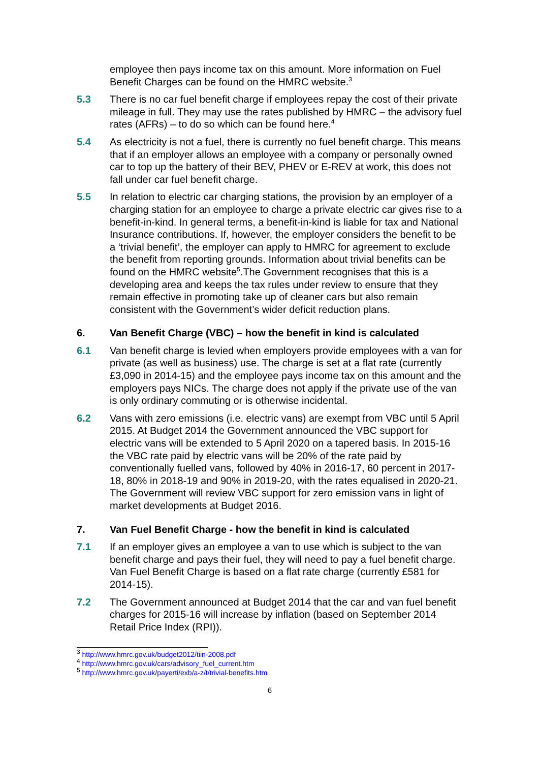employee then pays income tax on this amount. More information on Fuel Benefit Charges can be found on the HMRC website.<sup>3</sup>
5.3 There is no car fuel benefit charge if employees repay the cost of their private mileage in full. They may use the rates published by HMRC – the advisory fuel rates (AFRs) – to do so which can be found here.<sup>4</sup>
5.4 As electricity is not a fuel, there is currently no fuel benefit charge. This means that if an employer allows an employee with a company or personally owned car to top up the battery of their BEV, PHEV or E-REV at work, this does not fall under car fuel benefit charge.
5.5 In relation to electric car charging stations, the provision by an employer of a charging station for an employee to charge a private electric car gives rise to a benefit-in-kind. In general terms, a benefit-in-kind is liable for tax and National Insurance contributions. If, however, the employer considers the benefit to be a ‘trivial benefit’, the employer can apply to HMRC for agreement to exclude the benefit from reporting grounds. Information about trivial benefits can be found on the HMRC website<sup>5</sup>.The Government recognises that this is a developing area and keeps the tax rules under review to ensure that they remain effective in promoting take up of cleaner cars but also remain consistent with the Government’s wider deficit reduction plans.
6. Van Benefit Charge (VBC) – how the benefit in kind is calculated
6.1 Van benefit charge is levied when employers provide employees with a van for private (as well as business) use. The charge is set at a flat rate (currently £3,090 in 2014-15) and the employee pays income tax on this amount and the employers pays NICs. The charge does not apply if the private use of the van is only ordinary commuting or is otherwise incidental.
6.2 Vans with zero emissions (i.e. electric vans) are exempt from VBC until 5 April 2015. At Budget 2014 the Government announced the VBC support for electric vans will be extended to 5 April 2020 on a tapered basis. In 2015-16 the VBC rate paid by electric vans will be 20% of the rate paid by conventionally fuelled vans, followed by 40% in 2016-17, 60 percent in 2017-18, 80% in 2018-19 and 90% in 2019-20, with the rates equalised in 2020-21. The Government will review VBC support for zero emission vans in light of market developments at Budget 2016.
7. Van Fuel Benefit Charge - how the benefit in kind is calculated
7.1 If an employer gives an employee a van to use which is subject to the van benefit charge and pays their fuel, they will need to pay a fuel benefit charge. Van Fuel Benefit Charge is based on a flat rate charge (currently £581 for 2014-15).
7.2 The Government announced at Budget 2014 that the car and van fuel benefit charges for 2015-16 will increase by inflation (based on September 2014 Retail Price Index (RPI)).
<sup>3</sup> http://www.hmrc.gov.uk/budget2012/tiin-2008.pdf
<sup>4</sup> http://www.hmrc.gov.uk/cars/advisory_fuel_current.htm
<sup>5</sup> http://www.hmrc.gov.uk/payerti/exb/a-z/t/trivial-benefits.htm
6